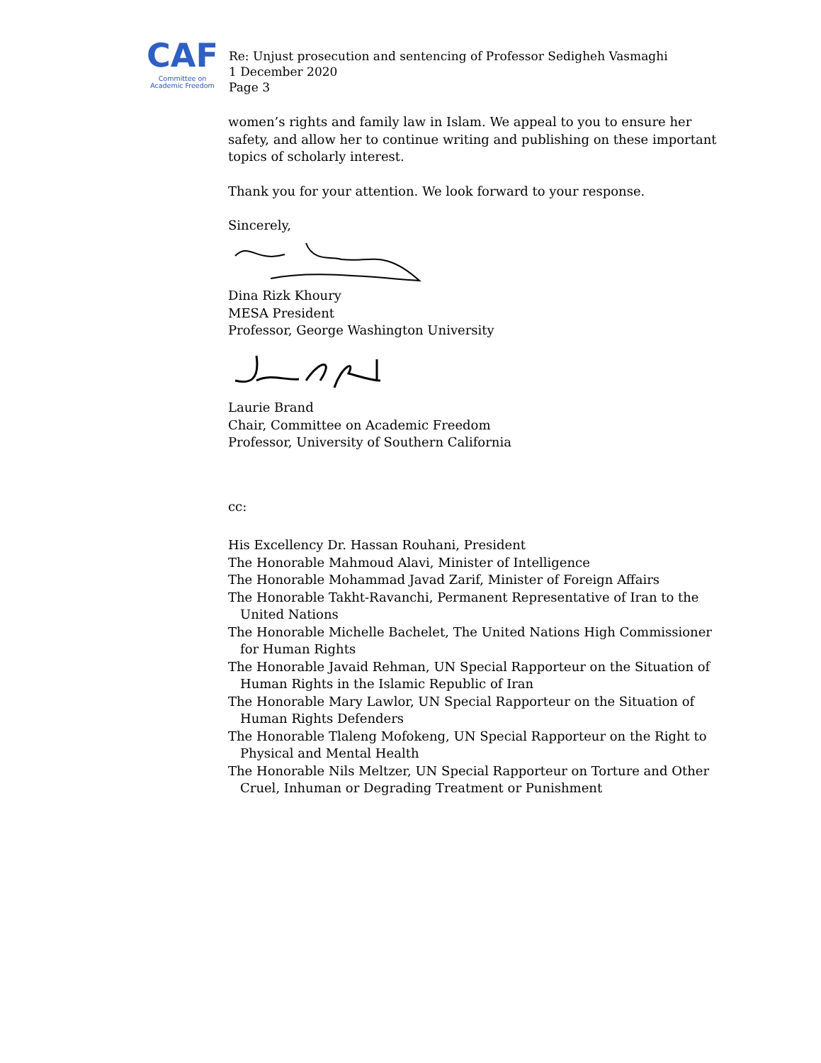CAF
Committee on
Academic Freedom
Re: Unjust prosecution and sentencing of Professor Sedigheh Vasmaghi
1 December 2020
Page 3
women’s rights and family law in Islam. We appeal to you to ensure her safety, and allow her to continue writing and publishing on these important topics of scholarly interest.
Thank you for your attention. We look forward to your response.
Sincerely,
Dina Rizk Khoury
MESA President
Professor, George Washington University
Laurie Brand
Chair, Committee on Academic Freedom
Professor, University of Southern California
cc:
His Excellency Dr. Hassan Rouhani, President
The Honorable Mahmoud Alavi, Minister of Intelligence
The Honorable Mohammad Javad Zarif, Minister of Foreign Affairs
The Honorable Takht-Ravanchi, Permanent Representative of Iran to the United Nations
The Honorable Michelle Bachelet, The United Nations High Commissioner for Human Rights
The Honorable Javaid Rehman, UN Special Rapporteur on the Situation of Human Rights in the Islamic Republic of Iran
The Honorable Mary Lawlor, UN Special Rapporteur on the Situation of Human Rights Defenders
The Honorable Tlaleng Mofokeng, UN Special Rapporteur on the Right to Physical and Mental Health
The Honorable Nils Meltzer, UN Special Rapporteur on Torture and Other Cruel, Inhuman or Degrading Treatment or Punishment